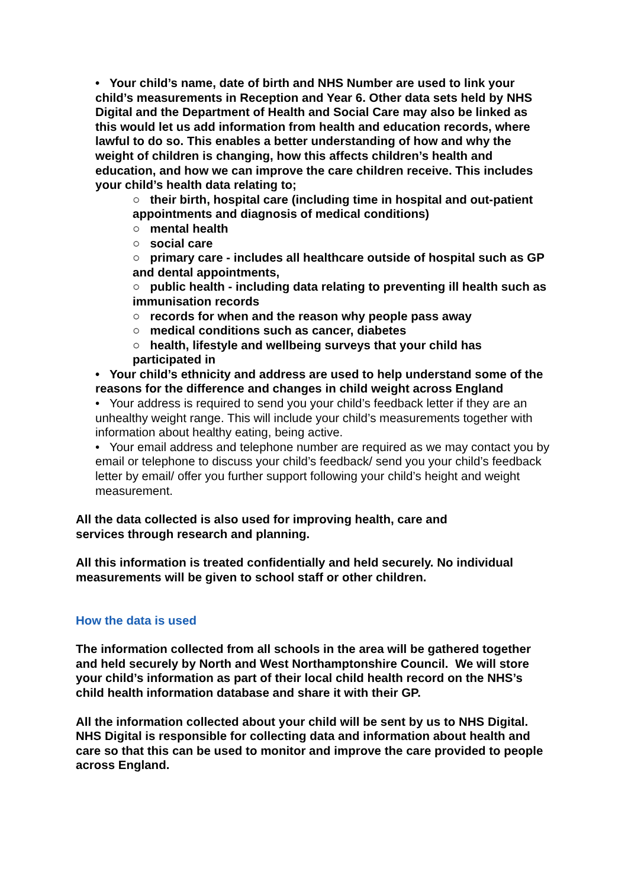• Your child’s name, date of birth and NHS Number are used to link your child’s measurements in Reception and Year 6. Other data sets held by NHS Digital and the Department of Health and Social Care may also be linked as this would let us add information from health and education records, where lawful to do so. This enables a better understanding of how and why the weight of children is changing, how this affects children’s health and education, and how we can improve the care children receive. This includes your child’s health data relating to;
○ their birth, hospital care (including time in hospital and out-patient appointments and diagnosis of medical conditions)
○ mental health
○ social care
○ primary care - includes all healthcare outside of hospital such as GP and dental appointments,
○ public health - including data relating to preventing ill health such as immunisation records
○ records for when and the reason why people pass away
○ medical conditions such as cancer, diabetes
○ health, lifestyle and wellbeing surveys that your child has participated in
• Your child’s ethnicity and address are used to help understand some of the reasons for the difference and changes in child weight across England
• Your address is required to send you your child’s feedback letter if they are an unhealthy weight range. This will include your child’s measurements together with information about healthy eating, being active.
• Your email address and telephone number are required as we may contact you by email or telephone to discuss your child’s feedback/ send you your child’s feedback letter by email/ offer you further support following your child’s height and weight measurement.
All the data collected is also used for improving health, care and
services through research and planning.
All this information is treated confidentially and held securely. No individual measurements will be given to school staff or other children.
How the data is used
The information collected from all schools in the area will be gathered together and held securely by North and West Northamptonshire Council. We will store your child’s information as part of their local child health record on the NHS’s child health information database and share it with their GP.
All the information collected about your child will be sent by us to NHS Digital. NHS Digital is responsible for collecting data and information about health and care so that this can be used to monitor and improve the care provided to people across England.